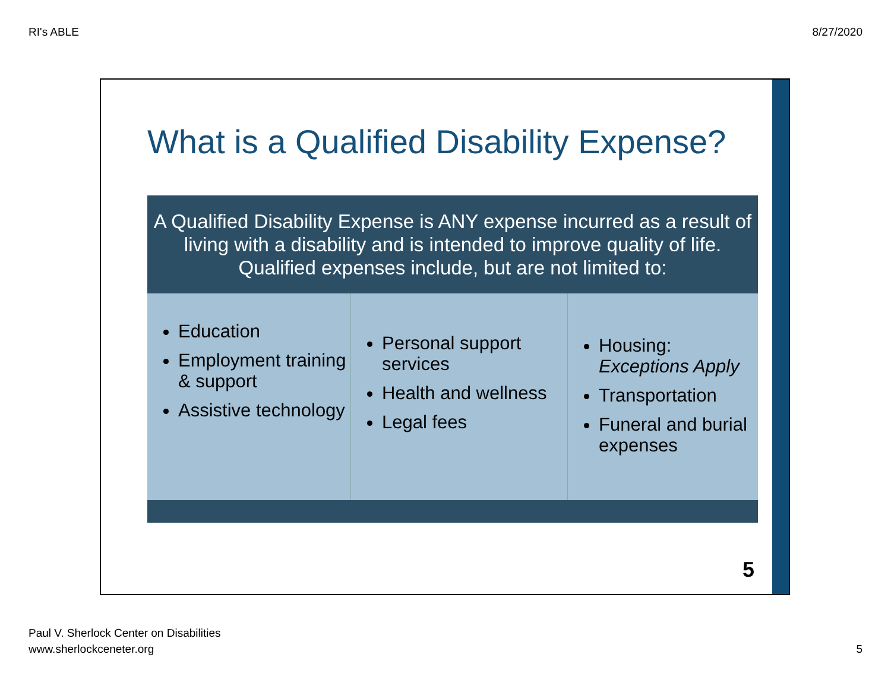RI's ABLE 8/27/2020
What is a Qualified Disability Expense?
A Qualified Disability Expense is ANY expense incurred as a result of living with a disability and is intended to improve quality of life. Qualified expenses include, but are not limited to:
Education
Employment training & support
Assistive technology
Personal support services
Health and wellness
Legal fees
Housing: Exceptions Apply
Transportation
Funeral and burial expenses
5
Paul V. Sherlock Center on Disabilities
www.sherlockceneter.org
5